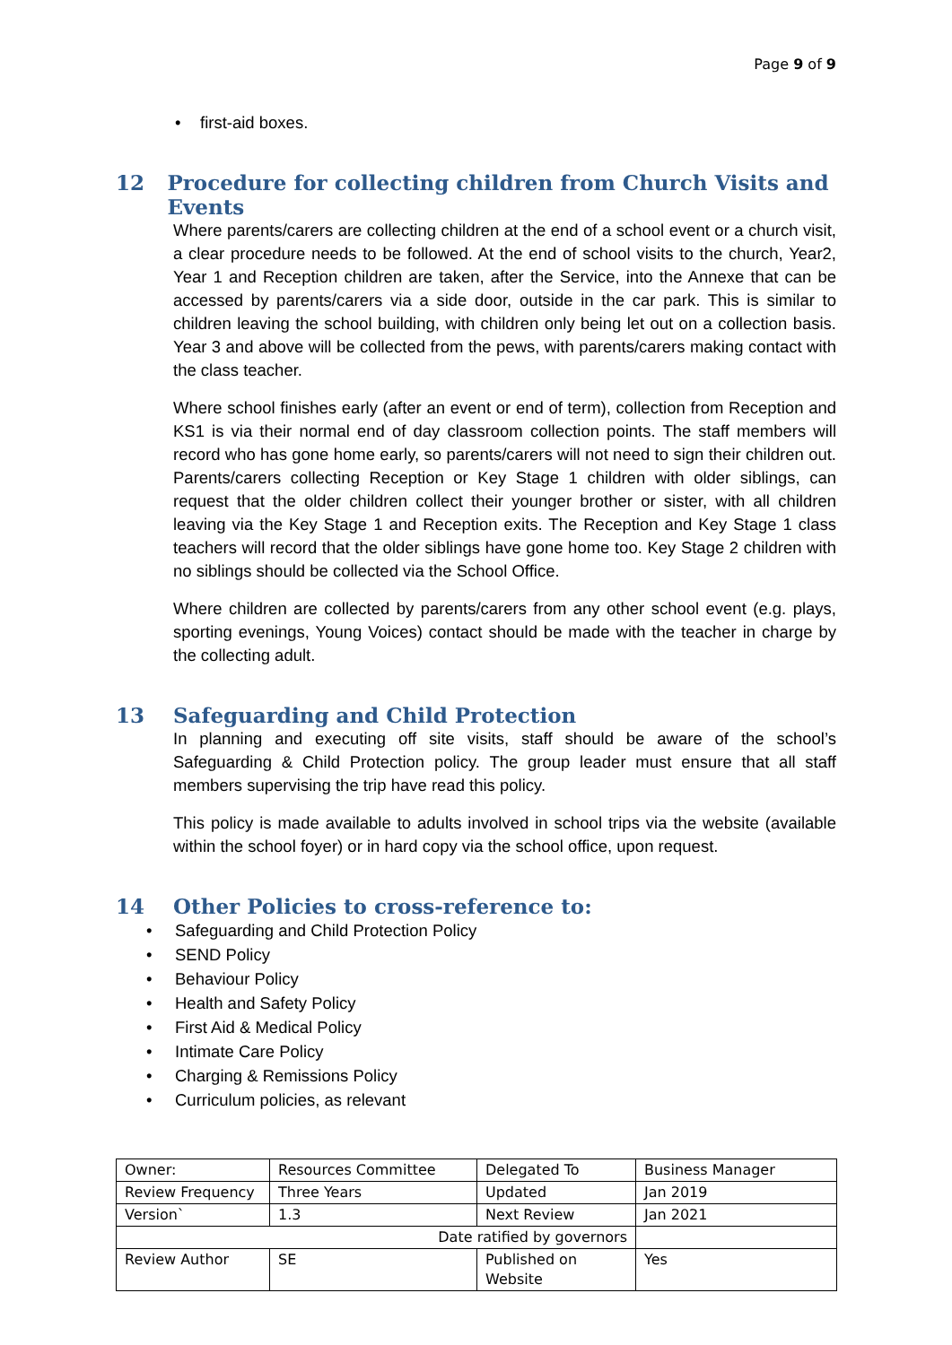Page 9 of 9
• first-aid boxes.
12 Procedure for collecting children from Church Visits and Events
Where parents/carers are collecting children at the end of a school event or a church visit, a clear procedure needs to be followed. At the end of school visits to the church, Year2, Year 1 and Reception children are taken, after the Service, into the Annexe that can be accessed by parents/carers via a side door, outside in the car park. This is similar to children leaving the school building, with children only being let out on a collection basis. Year 3 and above will be collected from the pews, with parents/carers making contact with the class teacher.
Where school finishes early (after an event or end of term), collection from Reception and KS1 is via their normal end of day classroom collection points. The staff members will record who has gone home early, so parents/carers will not need to sign their children out. Parents/carers collecting Reception or Key Stage 1 children with older siblings, can request that the older children collect their younger brother or sister, with all children leaving via the Key Stage 1 and Reception exits. The Reception and Key Stage 1 class teachers will record that the older siblings have gone home too. Key Stage 2 children with no siblings should be collected via the School Office.
Where children are collected by parents/carers from any other school event (e.g. plays, sporting evenings, Young Voices) contact should be made with the teacher in charge by the collecting adult.
13 Safeguarding and Child Protection
In planning and executing off site visits, staff should be aware of the school’s Safeguarding & Child Protection policy. The group leader must ensure that all staff members supervising the trip have read this policy.
This policy is made available to adults involved in school trips via the website (available within the school foyer) or in hard copy via the school office, upon request.
14 Other Policies to cross-reference to:
• Safeguarding and Child Protection Policy
• SEND Policy
• Behaviour Policy
• Health and Safety Policy
• First Aid & Medical Policy
• Intimate Care Policy
• Charging & Remissions Policy
• Curriculum policies, as relevant
| Owner: | Resources Committee | Delegated To | Business Manager |
| Review Frequency | Three Years | Updated | Jan 2019 |
| Version` | 1.3 | Next Review | Jan 2021 |
| Date ratified by governors | | | |
| Review Author | SE | Published on Website | Yes |